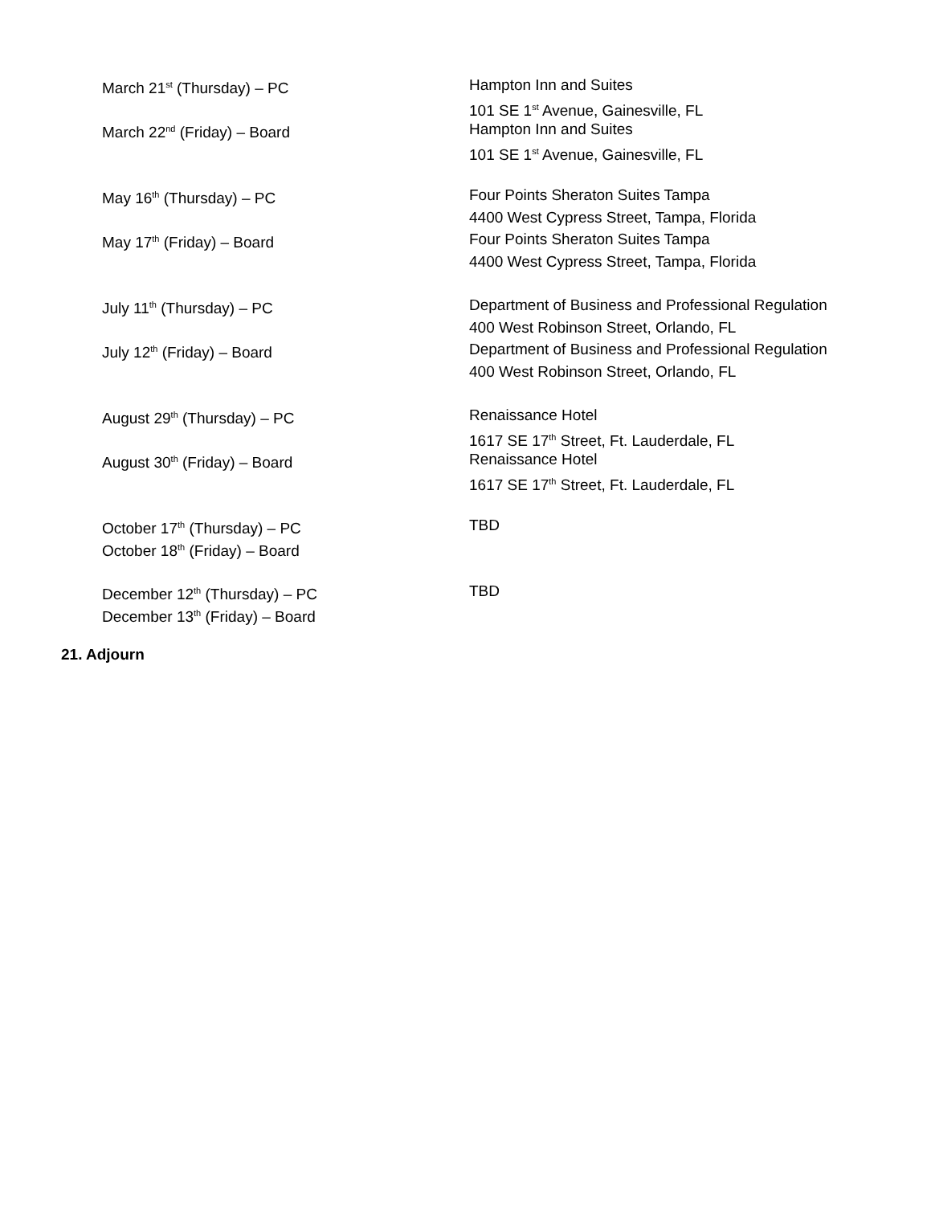March 21<sup>st</sup> (Thursday) – PC
March 22<sup>nd</sup> (Friday) – Board
Hampton Inn and Suites
101 SE 1<sup>st</sup> Avenue, Gainesville, FL
Hampton Inn and Suites
101 SE 1<sup>st</sup> Avenue, Gainesville, FL
May 16<sup>th</sup> (Thursday) – PC
May 17<sup>th</sup> (Friday) – Board
Four Points Sheraton Suites Tampa
4400 West Cypress Street, Tampa, Florida
Four Points Sheraton Suites Tampa
4400 West Cypress Street, Tampa, Florida
July 11<sup>th</sup> (Thursday) – PC
July 12<sup>th</sup> (Friday) – Board
Department of Business and Professional Regulation
400 West Robinson Street, Orlando, FL
Department of Business and Professional Regulation
400 West Robinson Street, Orlando, FL
August 29<sup>th</sup> (Thursday) – PC
August 30<sup>th</sup> (Friday) – Board
Renaissance Hotel
1617 SE 17<sup>th</sup> Street, Ft. Lauderdale, FL
Renaissance Hotel
1617 SE 17<sup>th</sup> Street, Ft. Lauderdale, FL
October 17<sup>th</sup> (Thursday) – PC
October 18<sup>th</sup> (Friday) – Board
TBD
December 12<sup>th</sup> (Thursday) – PC
December 13<sup>th</sup> (Friday) – Board
TBD
21. Adjourn